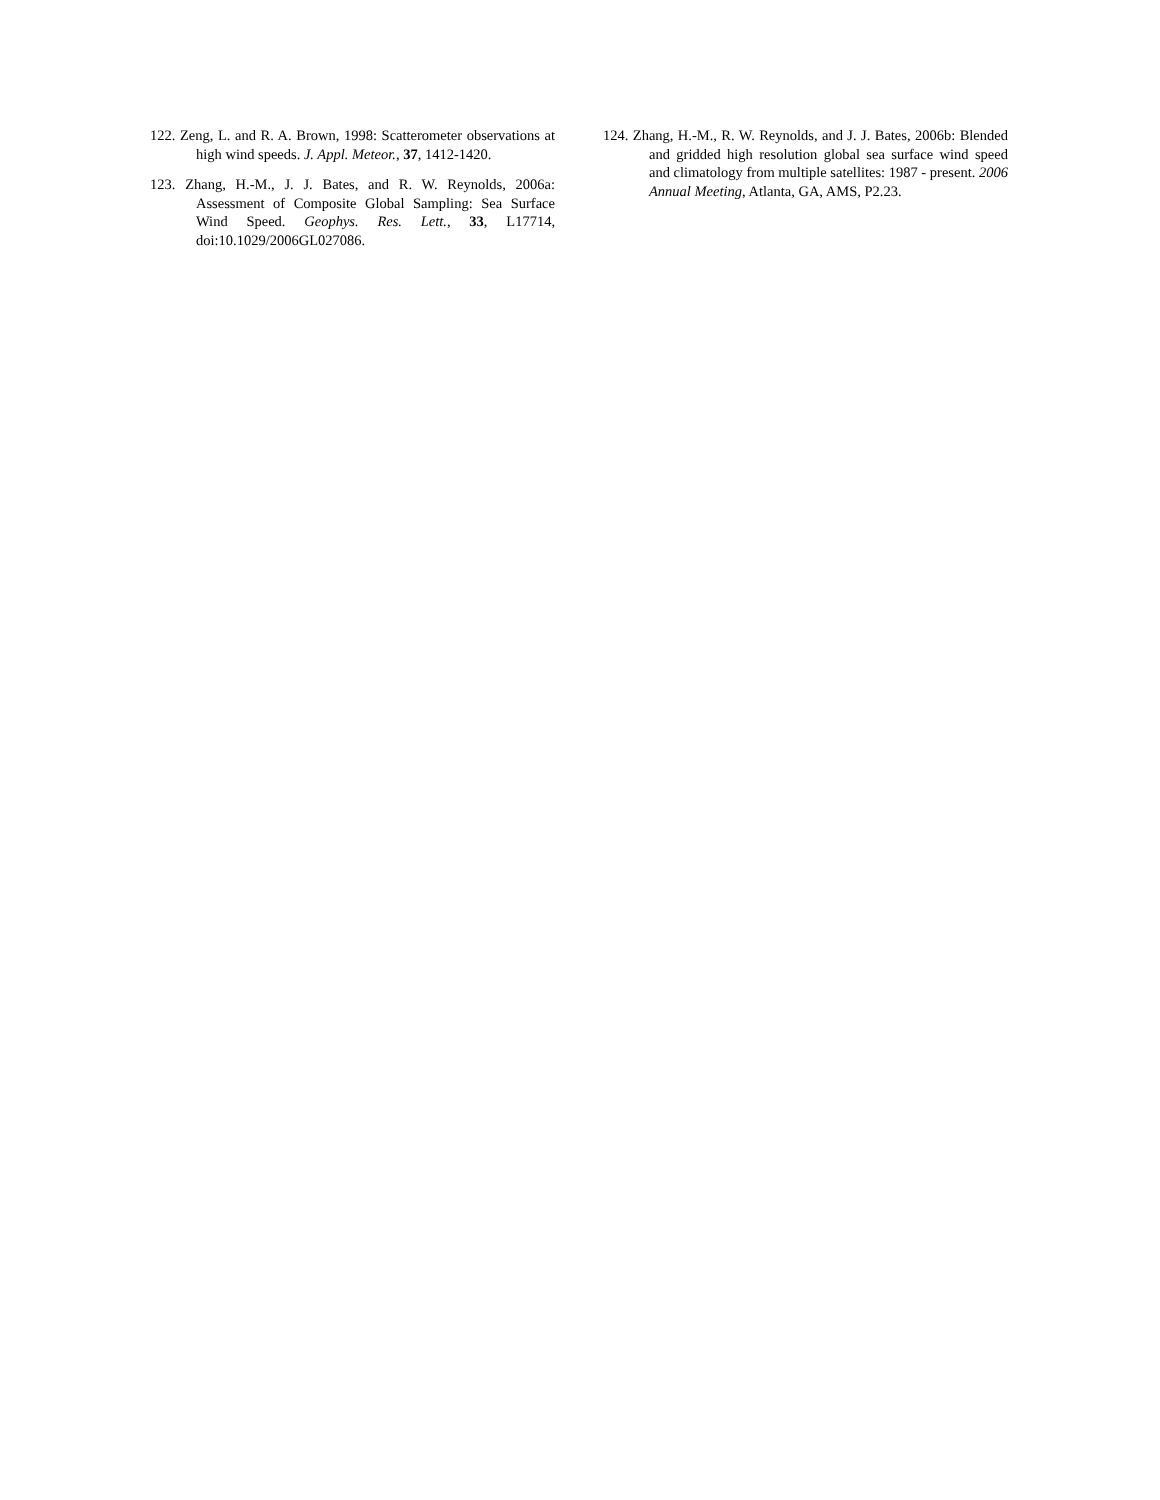122. Zeng, L. and R. A. Brown, 1998: Scatterometer observations at high wind speeds. J. Appl. Meteor., 37, 1412-1420.
123. Zhang, H.-M., J. J. Bates, and R. W. Reynolds, 2006a: Assessment of Composite Global Sampling: Sea Surface Wind Speed. Geophys. Res. Lett., 33, L17714, doi:10.1029/2006GL027086.
124. Zhang, H.-M., R. W. Reynolds, and J. J. Bates, 2006b: Blended and gridded high resolution global sea surface wind speed and climatology from multiple satellites: 1987 - present. 2006 Annual Meeting, Atlanta, GA, AMS, P2.23.